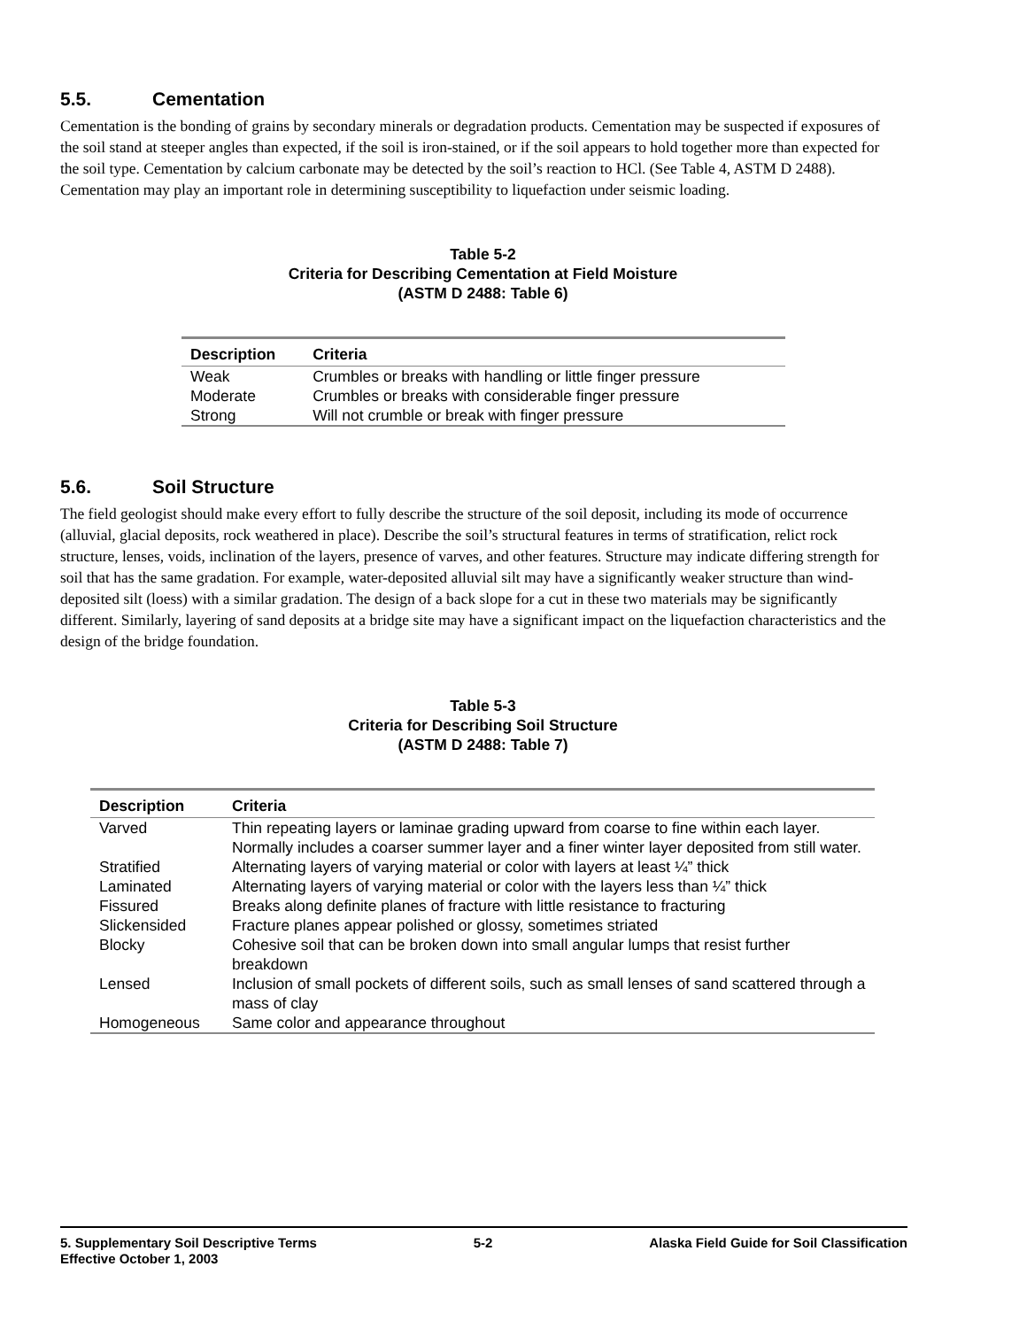5.5. Cementation
Cementation is the bonding of grains by secondary minerals or degradation products. Cementation may be suspected if exposures of the soil stand at steeper angles than expected, if the soil is iron-stained, or if the soil appears to hold together more than expected for the soil type. Cementation by calcium carbonate may be detected by the soil’s reaction to HCl. (See Table 4, ASTM D 2488). Cementation may play an important role in determining susceptibility to liquefaction under seismic loading.
Table 5-2
Criteria for Describing Cementation at Field Moisture
(ASTM D 2488: Table 6)
| Description | Criteria |
| --- | --- |
| Weak | Crumbles or breaks with handling or little finger pressure |
| Moderate | Crumbles or breaks with considerable finger pressure |
| Strong | Will not crumble or break with finger pressure |
5.6. Soil Structure
The field geologist should make every effort to fully describe the structure of the soil deposit, including its mode of occurrence (alluvial, glacial deposits, rock weathered in place). Describe the soil’s structural features in terms of stratification, relict rock structure, lenses, voids, inclination of the layers, presence of varves, and other features. Structure may indicate differing strength for soil that has the same gradation. For example, water-deposited alluvial silt may have a significantly weaker structure than wind-deposited silt (loess) with a similar gradation. The design of a back slope for a cut in these two materials may be significantly different. Similarly, layering of sand deposits at a bridge site may have a significant impact on the liquefaction characteristics and the design of the bridge foundation.
Table 5-3
Criteria for Describing Soil Structure
(ASTM D 2488: Table 7)
| Description | Criteria |
| --- | --- |
| Varved | Thin repeating layers or laminae grading upward from coarse to fine within each layer. Normally includes a coarser summer layer and a finer winter layer deposited from still water. |
| Stratified | Alternating layers of varying material or color with layers at least ¼” thick |
| Laminated | Alternating layers of varying material or color with the layers less than ¼” thick |
| Fissured | Breaks along definite planes of fracture with little resistance to fracturing |
| Slickensided | Fracture planes appear polished or glossy, sometimes striated |
| Blocky | Cohesive soil that can be broken down into small angular lumps that resist further breakdown |
| Lensed | Inclusion of small pockets of different soils, such as small lenses of sand scattered through a mass of clay |
| Homogeneous | Same color and appearance throughout |
5. Supplementary Soil Descriptive Terms 5-2 Alaska Field Guide for Soil Classification
Effective October 1, 2003